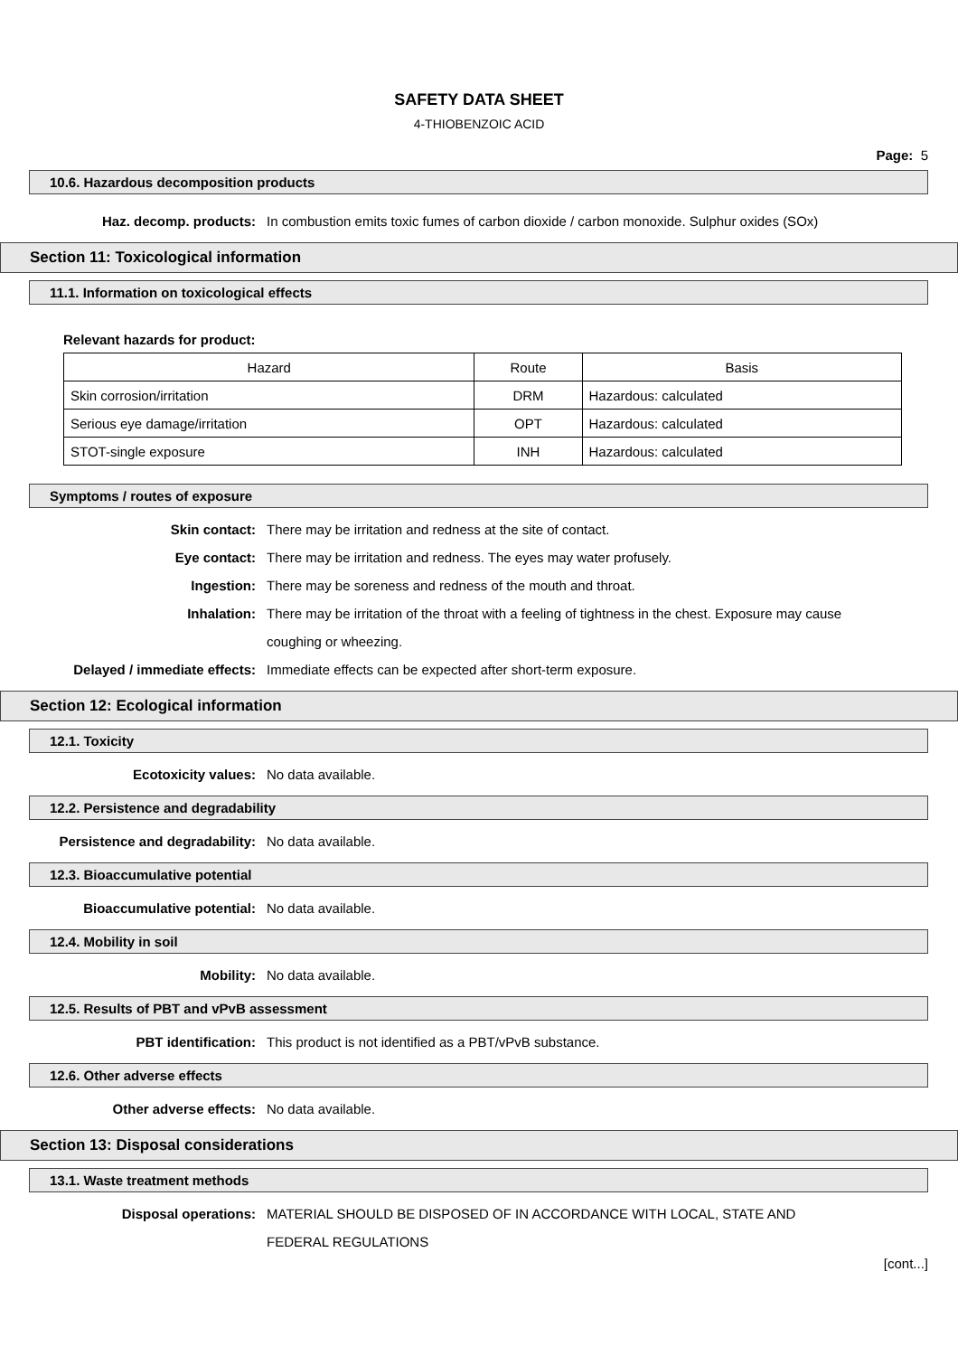SAFETY DATA SHEET
4-THIOBENZOIC ACID
Page: 5
10.6. Hazardous decomposition products
Haz. decomp. products: In combustion emits toxic fumes of carbon dioxide / carbon monoxide. Sulphur oxides (SOx)
Section 11: Toxicological information
11.1. Information on toxicological effects
Relevant hazards for product:
| Hazard | Route | Basis |
| --- | --- | --- |
| Skin corrosion/irritation | DRM | Hazardous: calculated |
| Serious eye damage/irritation | OPT | Hazardous: calculated |
| STOT-single exposure | INH | Hazardous: calculated |
Symptoms / routes of exposure
Skin contact: There may be irritation and redness at the site of contact.
Eye contact: There may be irritation and redness. The eyes may water profusely.
Ingestion: There may be soreness and redness of the mouth and throat.
Inhalation: There may be irritation of the throat with a feeling of tightness in the chest. Exposure may cause coughing or wheezing.
Delayed / immediate effects: Immediate effects can be expected after short-term exposure.
Section 12: Ecological information
12.1. Toxicity
Ecotoxicity values: No data available.
12.2. Persistence and degradability
Persistence and degradability: No data available.
12.3. Bioaccumulative potential
Bioaccumulative potential: No data available.
12.4. Mobility in soil
Mobility: No data available.
12.5. Results of PBT and vPvB assessment
PBT identification: This product is not identified as a PBT/vPvB substance.
12.6. Other adverse effects
Other adverse effects: No data available.
Section 13: Disposal considerations
13.1. Waste treatment methods
Disposal operations: MATERIAL SHOULD BE DISPOSED OF IN ACCORDANCE WITH LOCAL, STATE AND FEDERAL REGULATIONS
[cont...]